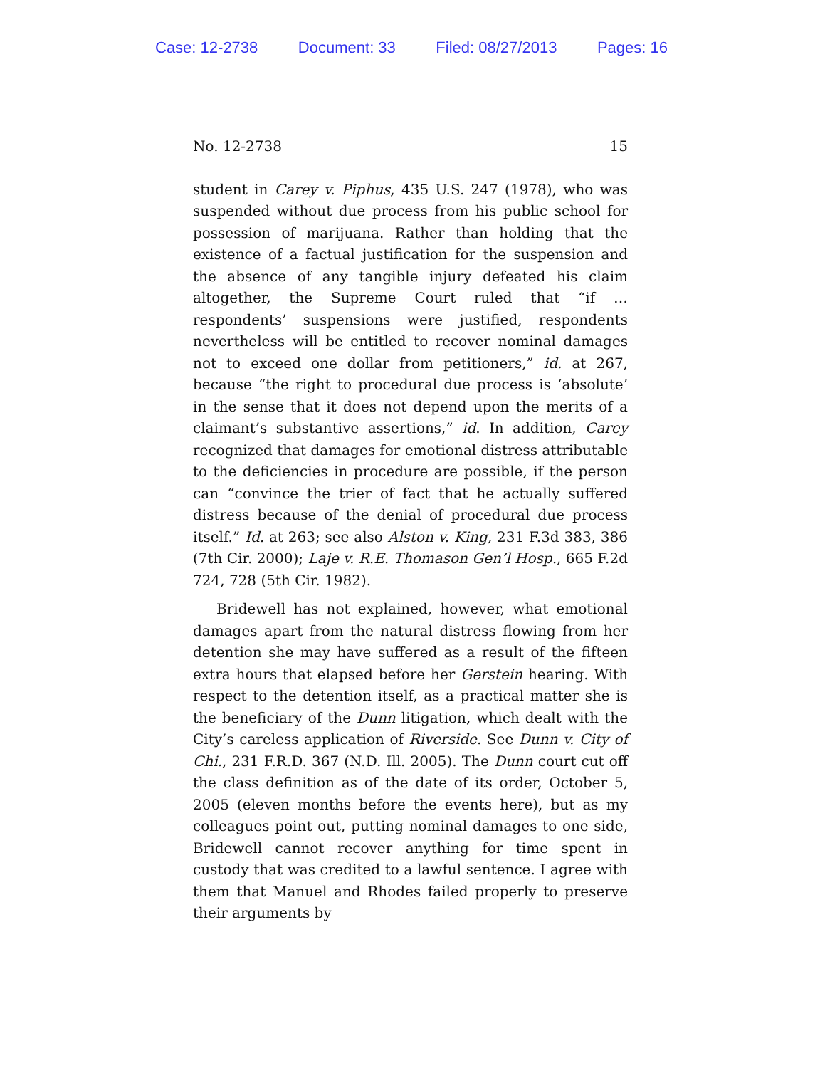Case: 12-2738 Document: 33 Filed: 08/27/2013 Pages: 16
No. 12-2738 15
student in Carey v. Piphus, 435 U.S. 247 (1978), who was suspended without due process from his public school for possession of marijuana. Rather than holding that the existence of a factual justification for the suspension and the absence of any tangible injury defeated his claim altogether, the Supreme Court ruled that “if … respondents’ suspensions were justified, respondents nevertheless will be entitled to recover nominal damages not to exceed one dollar from petitioners,” id. at 267, because “the right to procedural due process is ‘absolute’ in the sense that it does not depend upon the merits of a claimant’s substantive assertions,” id. In addition, Carey recognized that damages for emotional distress attributable to the deficiencies in procedure are possible, if the person can “convince the trier of fact that he actually suffered distress because of the denial of procedural due process itself.” Id. at 263; see also Alston v. King, 231 F.3d 383, 386 (7th Cir. 2000); Laje v. R.E. Thomason Gen’l Hosp., 665 F.2d 724, 728 (5th Cir. 1982).
Bridewell has not explained, however, what emotional damages apart from the natural distress flowing from her detention she may have suffered as a result of the fifteen extra hours that elapsed before her Gerstein hearing. With respect to the detention itself, as a practical matter she is the beneficiary of the Dunn litigation, which dealt with the City’s careless application of Riverside. See Dunn v. City of Chi., 231 F.R.D. 367 (N.D. Ill. 2005). The Dunn court cut off the class definition as of the date of its order, October 5, 2005 (eleven months before the events here), but as my colleagues point out, putting nominal damages to one side, Bridewell cannot recover anything for time spent in custody that was credited to a lawful sentence. I agree with them that Manuel and Rhodes failed properly to preserve their arguments by